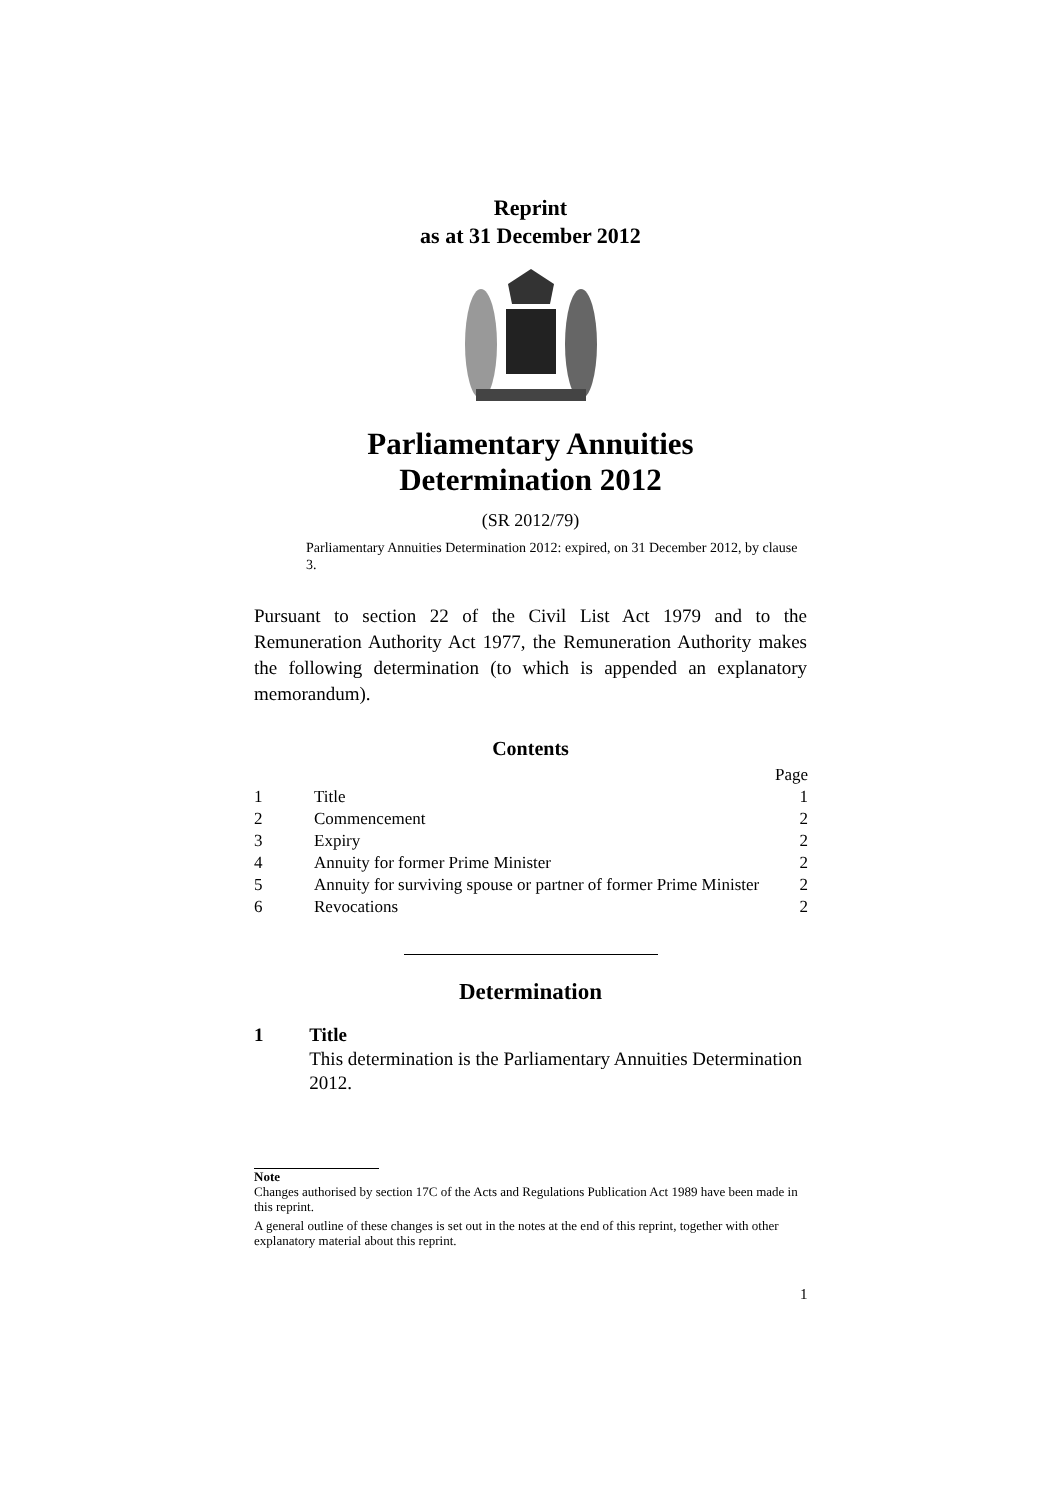Reprint
as at 31 December 2012
Parliamentary Annuities
Determination 2012
(SR 2012/79)
Parliamentary Annuities Determination 2012: expired, on 31 December 2012, by clause 3.
Pursuant to section 22 of the Civil List Act 1979 and to the Remuneration Authority Act 1977, the Remuneration Authority makes the following determination (to which is appended an explanatory memorandum).
Contents
| | | Page |
| 1 | Title | 1 |
| 2 | Commencement | 2 |
| 3 | Expiry | 2 |
| 4 | Annuity for former Prime Minister | 2 |
| 5 | Annuity for surviving spouse or partner of former Prime Minister | 2 |
| 6 | Revocations | 2 |
Determination
1 Title
This determination is the Parliamentary Annuities Determination 2012.
Note
Changes authorised by section 17C of the Acts and Regulations Publication Act 1989 have been made in this reprint.
A general outline of these changes is set out in the notes at the end of this reprint, together with other explanatory material about this reprint.
1